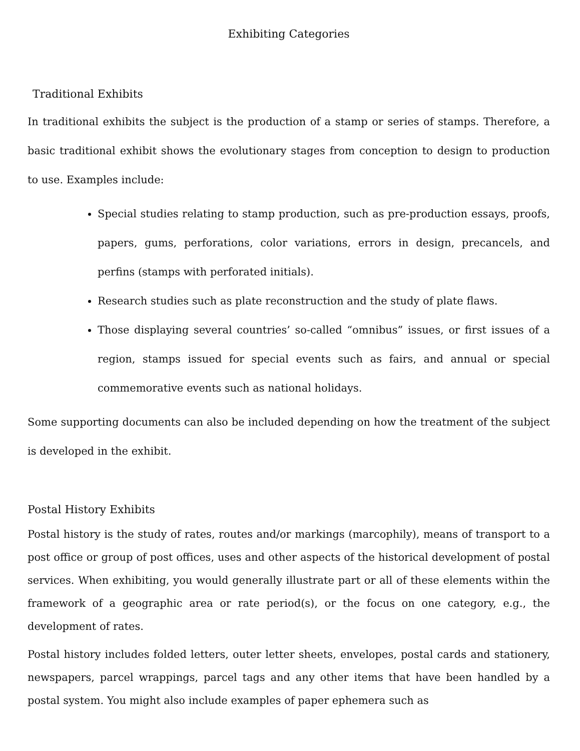Exhibiting Categories
Traditional Exhibits
In traditional exhibits the subject is the production of a stamp or series of stamps. Therefore, a basic traditional exhibit shows the evolutionary stages from conception to design to production to use. Examples include:
Special studies relating to stamp production, such as pre-production essays, proofs, papers, gums, perforations, color variations, errors in design, precancels, and perfins (stamps with perforated initials).
Research studies such as plate reconstruction and the study of plate flaws.
Those displaying several countries’ so-called “omnibus” issues, or first issues of a region, stamps issued for special events such as fairs, and annual or special commemorative events such as national holidays.
Some supporting documents can also be included depending on how the treatment of the subject is developed in the exhibit.
Postal History Exhibits
Postal history is the study of rates, routes and/or markings (marcophily), means of transport to a post office or group of post offices, uses and other aspects of the historical development of postal services. When exhibiting, you would generally illustrate part or all of these elements within the framework of a geographic area or rate period(s), or the focus on one category, e.g., the development of rates.
Postal history includes folded letters, outer letter sheets, envelopes, postal cards and stationery, newspapers, parcel wrappings, parcel tags and any other items that have been handled by a postal system. You might also include examples of paper ephemera such as